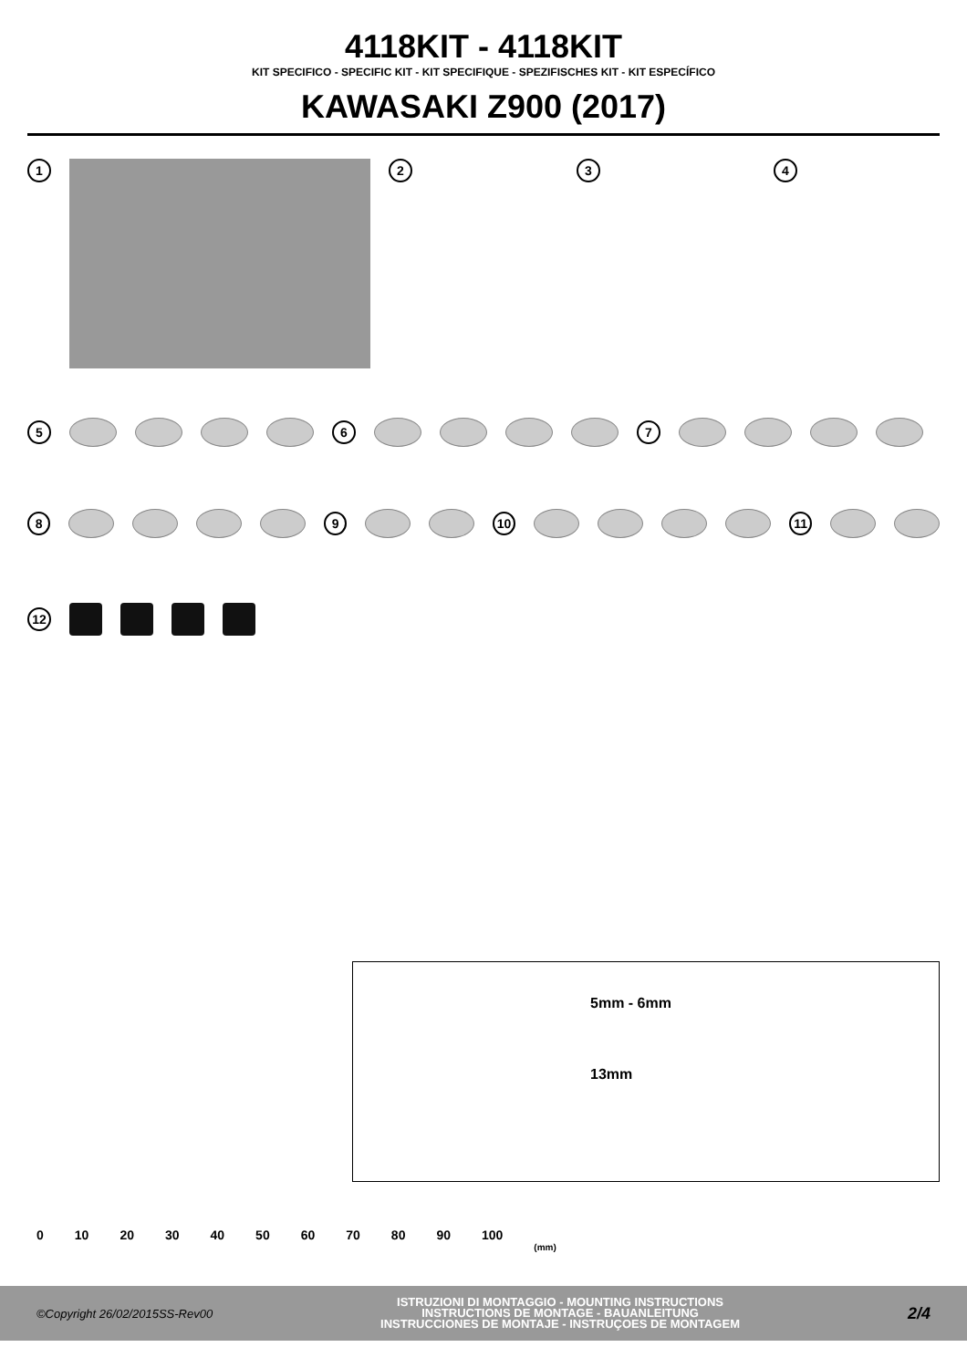4118KIT - 4118KIT
KIT SPECIFICO - SPECIFIC KIT - KIT SPECIFIQUE - SPEZIFISCHES KIT - KIT ESPECÍFICO
KAWASAKI Z900 (2017)
1 2 3 4
5 6 7
8 9 10 11
12
5mm - 6mm
13mm
0 10 20 30 40 50 60 70 80 90 100 (mm)
©Copyright 26/02/2015SS-Rev00 ISTRUZIONI DI MONTAGGIO - MOUNTING INSTRUCTIONS
INSTRUCTIONS DE MONTAGE - BAUANLEITUNG
INSTRUCCIONES DE MONTAJE - INSTRUÇOES DE MONTAGEM 2/4